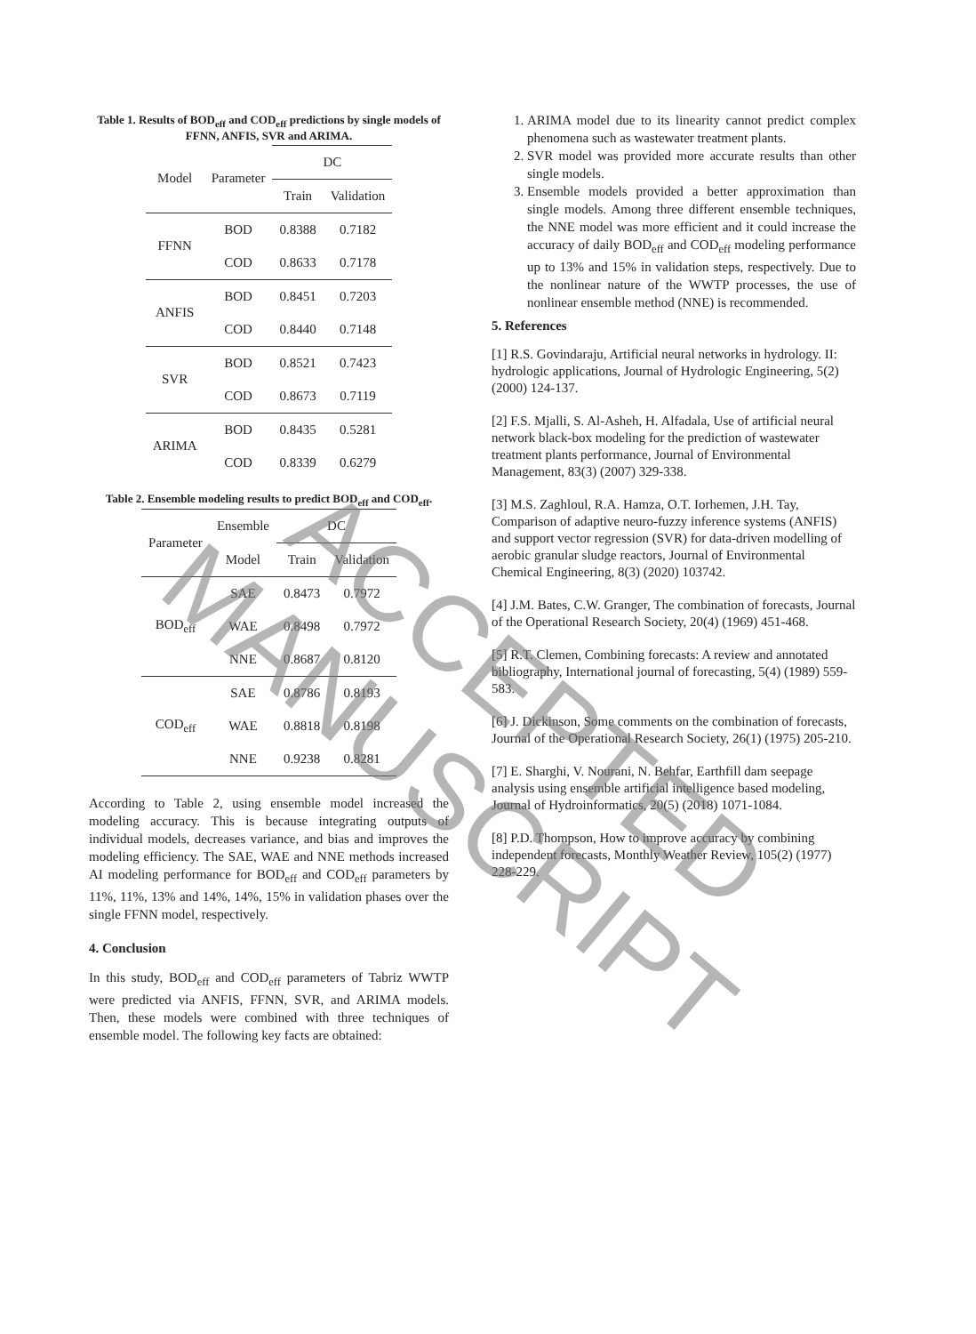Table 1. Results of BOD<sub>eff</sub> and COD<sub>eff</sub> predictions by single models of FFNN, ANFIS, SVR and ARIMA.
| Model | Parameter | DC | |
| --- | --- | --- | --- |
| | | Train | Validation |
| FFNN | BOD | 0.8388 | 0.7182 |
| | COD | 0.8633 | 0.7178 |
| ANFIS | BOD | 0.8451 | 0.7203 |
| | COD | 0.8440 | 0.7148 |
| SVR | BOD | 0.8521 | 0.7423 |
| | COD | 0.8673 | 0.7119 |
| ARIMA | BOD | 0.8435 | 0.5281 |
| | COD | 0.8339 | 0.6279 |
Table 2. Ensemble modeling results to predict BOD<sub>eff</sub> and COD<sub>eff</sub>.
| Parameter | Ensemble | DC | |
| --- | --- | --- | --- |
| | Model | Train | Validation |
| BOD<sub>eff</sub> | SAE | 0.8473 | 0.7972 |
| | WAE | 0.8498 | 0.7972 |
| | NNE | 0.8687 | 0.8120 |
| COD<sub>eff</sub> | SAE | 0.8786 | 0.8193 |
| | WAE | 0.8818 | 0.8198 |
| | NNE | 0.9238 | 0.8281 |
According to Table 2, using ensemble model increased the modeling accuracy. This is because integrating outputs of individual models, decreases variance, and bias and improves the modeling efficiency. The SAE, WAE and NNE methods increased AI modeling performance for BOD<sub>eff</sub> and COD<sub>eff</sub> parameters by 11%, 11%, 13% and 14%, 14%, 15% in validation phases over the single FFNN model, respectively.
4. Conclusion
In this study, BOD<sub>eff</sub> and COD<sub>eff</sub> parameters of Tabriz WWTP were predicted via ANFIS, FFNN, SVR, and ARIMA models. Then, these models were combined with three techniques of ensemble model. The following key facts are obtained:
1. ARIMA model due to its linearity cannot predict complex phenomena such as wastewater treatment plants.
2. SVR model was provided more accurate results than other single models.
3. Ensemble models provided a better approximation than single models. Among three different ensemble techniques, the NNE model was more efficient and it could increase the accuracy of daily BOD<sub>eff</sub> and COD<sub>eff</sub> modeling performance up to 13% and 15% in validation steps, respectively. Due to the nonlinear nature of the WWTP processes, the use of nonlinear ensemble method (NNE) is recommended.
5. References
[1] R.S. Govindaraju, Artificial neural networks in hydrology. II: hydrologic applications, Journal of Hydrologic Engineering, 5(2) (2000) 124-137.
[2] F.S. Mjalli, S. Al-Asheh, H. Alfadala, Use of artificial neural network black-box modeling for the prediction of wastewater treatment plants performance, Journal of Environmental Management, 83(3) (2007) 329-338.
[3] M.S. Zaghloul, R.A. Hamza, O.T. Iorhemen, J.H. Tay, Comparison of adaptive neuro-fuzzy inference systems (ANFIS) and support vector regression (SVR) for data-driven modelling of aerobic granular sludge reactors, Journal of Environmental Chemical Engineering, 8(3) (2020) 103742.
[4] J.M. Bates, C.W. Granger, The combination of forecasts, Journal of the Operational Research Society, 20(4) (1969) 451-468.
[5] R.T. Clemen, Combining forecasts: A review and annotated bibliography, International journal of forecasting, 5(4) (1989) 559-583.
[6] J. Dickinson, Some comments on the combination of forecasts, Journal of the Operational Research Society, 26(1) (1975) 205-210.
[7] E. Sharghi, V. Nourani, N. Behfar, Earthfill dam seepage analysis using ensemble artificial intelligence based modeling, Journal of Hydroinformatics, 20(5) (2018) 1071-1084.
[8] P.D. Thompson, How to improve accuracy by combining independent forecasts, Monthly Weather Review, 105(2) (1977) 228-229.
ACCEPTED MANUSCRIPT